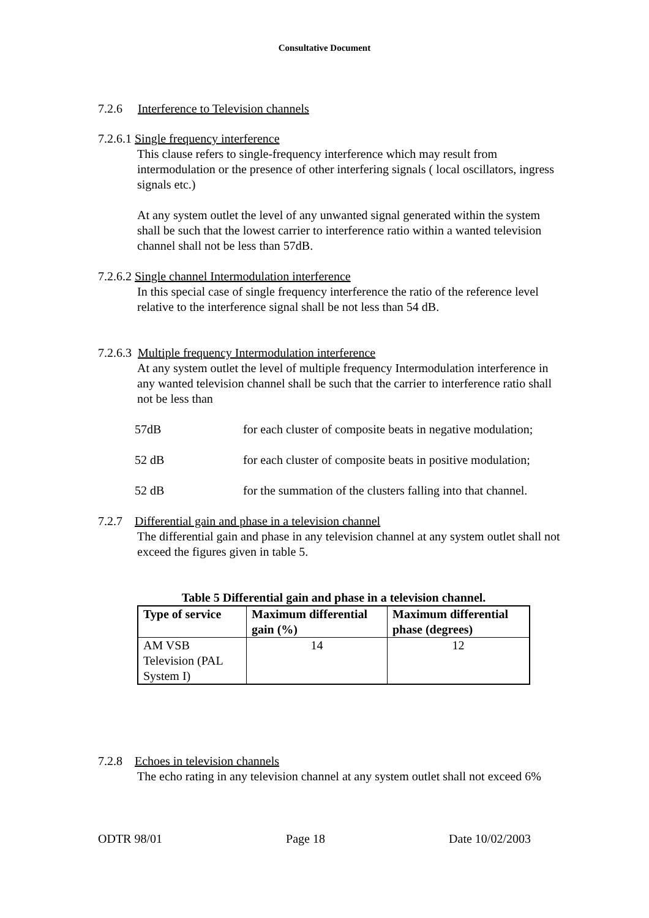Consultative Document
7.2.6 Interference to Television channels
7.2.6.1 Single frequency interference
This clause refers to single-frequency interference which may result from intermodulation or the presence of other interfering signals ( local oscillators, ingress signals etc.)
At any system outlet the level of any unwanted signal generated within the system shall be such that the lowest carrier to interference ratio within a wanted television channel shall not be less than 57dB.
7.2.6.2 Single channel Intermodulation interference
In this special case of single frequency interference the ratio of the reference level relative to the interference signal shall be not less than 54 dB.
7.2.6.3 Multiple frequency Intermodulation interference
At any system outlet the level of multiple frequency Intermodulation interference in any wanted television channel shall be such that the carrier to interference ratio shall not be less than
57dB for each cluster of composite beats in negative modulation;
52 dB for each cluster of composite beats in positive modulation;
52 dB for the summation of the clusters falling into that channel.
7.2.7 Differential gain and phase in a television channel
The differential gain and phase in any television channel at any system outlet shall not exceed the figures given in table 5.
Table 5 Differential gain and phase in a television channel.
| Type of service | Maximum differential gain (%) | Maximum differential phase (degrees) |
| --- | --- | --- |
| AM VSB Television (PAL System I) | 14 | 12 |
7.2.8 Echoes in television channels
The echo rating in any television channel at any system outlet shall not exceed 6%
ODTR 98/01 Page 18 Date 10/02/2003